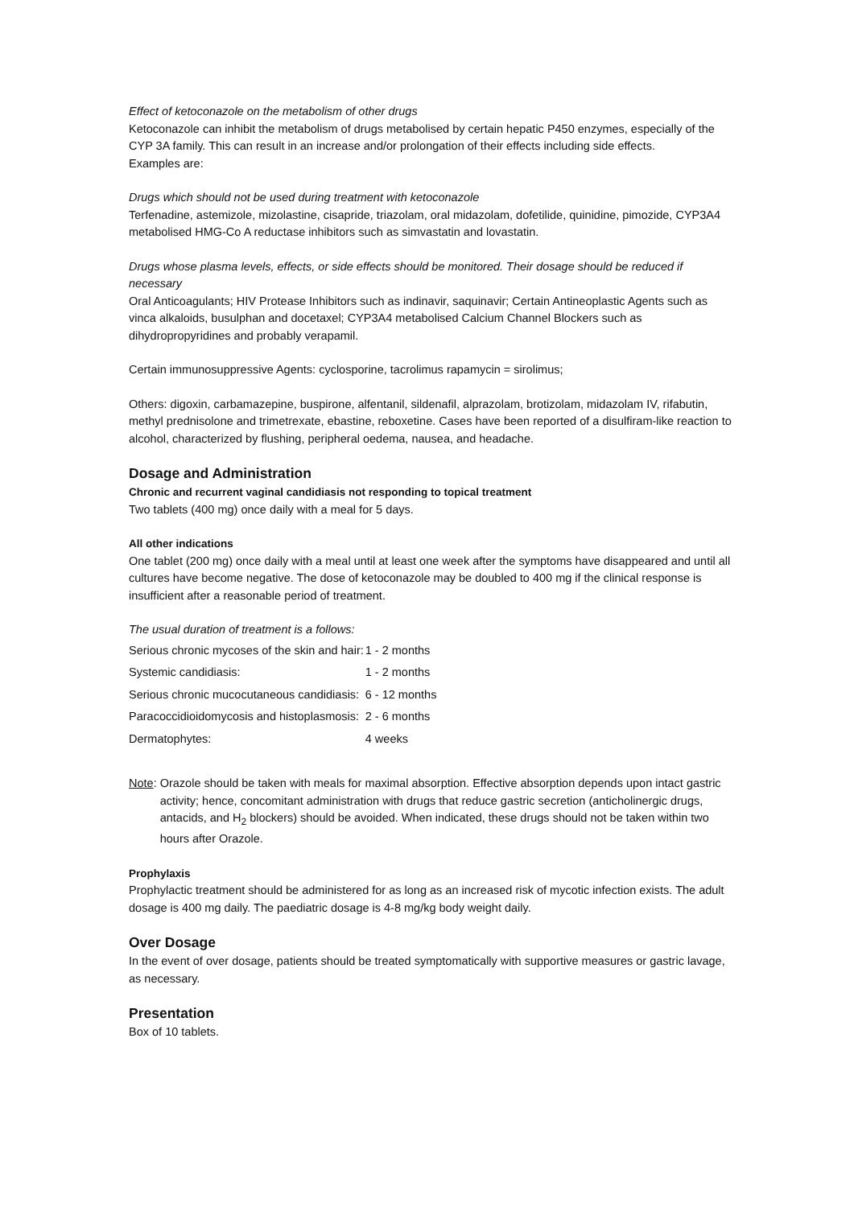Effect of ketoconazole on the metabolism of other drugs
Ketoconazole can inhibit the metabolism of drugs metabolised by certain hepatic P450 enzymes, especially of the CYP 3A family. This can result in an increase and/or prolongation of their effects including side effects.
Examples are:
Drugs which should not be used during treatment with ketoconazole
Terfenadine, astemizole, mizolastine, cisapride, triazolam, oral midazolam, dofetilide, quinidine, pimozide, CYP3A4 metabolised HMG-Co A reductase inhibitors such as simvastatin and lovastatin.
Drugs whose plasma levels, effects, or side effects should be monitored. Their dosage should be reduced if necessary
Oral Anticoagulants; HIV Protease Inhibitors such as indinavir, saquinavir; Certain Antineoplastic Agents such as vinca alkaloids, busulphan and docetaxel; CYP3A4 metabolised Calcium Channel Blockers such as dihydropropyridines and probably verapamil.
Certain immunosuppressive Agents: cyclosporine, tacrolimus rapamycin = sirolimus;
Others: digoxin, carbamazepine, buspirone, alfentanil, sildenafil, alprazolam, brotizolam, midazolam IV, rifabutin, methyl prednisolone and trimetrexate, ebastine, reboxetine. Cases have been reported of a disulfiram-like reaction to alcohol, characterized by flushing, peripheral oedema, nausea, and headache.
Dosage and Administration
Chronic and recurrent vaginal candidiasis not responding to topical treatment
Two tablets (400 mg) once daily with a meal for 5 days.
All other indications
One tablet (200 mg) once daily with a meal until at least one week after the symptoms have disappeared and until all cultures have become negative. The dose of ketoconazole may be doubled to 400 mg if the clinical response is insufficient after a reasonable period of treatment.
The usual duration of treatment is a follows:
| Serious chronic mycoses of the skin and hair: | 1 - 2 months |
| Systemic candidiasis: | 1 - 2 months |
| Serious chronic mucocutaneous candidiasis: | 6 - 12 months |
| Paracoccidioidomycosis and histoplasmosis: | 2 - 6 months |
| Dermatophytes: | 4 weeks |
Note: Orazole should be taken with meals for maximal absorption. Effective absorption depends upon intact gastric activity; hence, concomitant administration with drugs that reduce gastric secretion (anticholinergic drugs, antacids, and H<sub>2</sub> blockers) should be avoided. When indicated, these drugs should not be taken within two hours after Orazole.
Prophylaxis
Prophylactic treatment should be administered for as long as an increased risk of mycotic infection exists. The adult dosage is 400 mg daily. The paediatric dosage is 4-8 mg/kg body weight daily.
Over Dosage
In the event of over dosage, patients should be treated symptomatically with supportive measures or gastric lavage, as necessary.
Presentation
Box of 10 tablets.